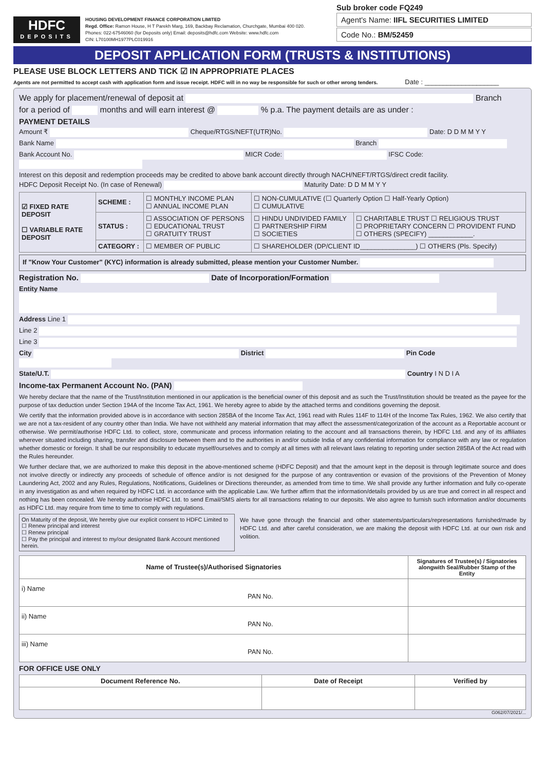HDFC
DEPOSITS
HOUSING DEVELOPMENT FINANCE CORPORATION LIMITED
Regd. Office: Ramon House, H T Parekh Marg, 169, Backbay Reclamation, Churchgate, Mumbai 400 020.
Phones: 022-67546060 (for Deposits only) Email: deposits@hdfc.com Website: www.hdfc.com
CIN: L70100MH1977PLC019916
Sub broker code FQ249
Agent's Name: IIFL SECURITIES LIMITED
Code No.: BM/52459
DEPOSIT APPLICATION FORM (TRUSTS & INSTITUTIONS)
PLEASE USE BLOCK LETTERS AND TICK ☑ IN APPROPRIATE PLACES
Agents are not permitted to accept cash with application form and issue receipt. HDFC will in no way be responsible for such or other wrong tenders. Date : ____________________
We apply for placement/renewal of deposit at Branch
for a period of months and will earn interest @ % p.a. The payment details are as under :
PAYMENT DETAILS
Amount ₹ Cheque/RTGS/NEFT(UTR)No. Date: D D M M Y Y
Bank Name Branch
Bank Account No. MICR Code: IFSC Code:
Interest on this deposit and redemption proceeds may be credited to above bank account directly through NACH/NEFT/RTGS/direct credit facility.
HDFC Deposit Receipt No. (In case of Renewal) Maturity Date: D D M M Y Y
| ☑ FIXED RATE DEPOSIT ☐ VARIABLE RATE DEPOSIT | SCHEME : | ☐ MONTHLY INCOME PLAN ☐ ANNUAL INCOME PLAN | ☐ NON-CUMULATIVE (☐ Quarterly Option ☐ Half-Yearly Option) ☐ CUMULATIVE | |
| | STATUS : | ☐ ASSOCIATION OF PERSONS ☐ EDUCATIONAL TRUST ☐ GRATUITY TRUST | ☐ HINDU UNDIVIDED FAMILY ☐ PARTNERSHIP FIRM ☐ SOCIETIES | ☐ CHARITABLE TRUST ☐ RELIGIOUS TRUST ☐ PROPRIETARY CONCERN ☐ PROVIDENT FUND ☐ OTHERS (SPECIFY) ____________. |
| | CATEGORY : | ☐ MEMBER OF PUBLIC | ☐ SHAREHOLDER (DP/CLIENT ID_______________) ☐ OTHERS (Pls. Specify) | |
If "Know Your Customer" (KYC) information is already submitted, please mention your Customer Number.
Registration No. Date of Incorporation/Formation
Entity Name
Address Line 1
Line 2
Line 3
City District Pin Code
State/U.T. Country I N D I A
Income-tax Permanent Account No. (PAN)
We hereby declare that the name of the Trust/Institution mentioned in our application is the beneficial owner of this deposit and as such the Trust/Institution should be treated as the payee for the purpose of tax deduction under Section 194A of the Income Tax Act, 1961. We hereby agree to abide by the attached terms and conditions governing the deposit.
We certify that the information provided above is in accordance with section 285BA of the Income Tax Act, 1961 read with Rules 114F to 114H of the Income Tax Rules, 1962. We also certify that we are not a tax-resident of any country other than India. We have not withheld any material information that may affect the assessment/categorization of the account as a Reportable account or otherwise. We permit/authorise HDFC Ltd. to collect, store, communicate and process information relating to the account and all transactions therein, by HDFC Ltd. and any of its affiliates wherever situated including sharing, transfer and disclosure between them and to the authorities in and/or outside India of any confidential information for compliance with any law or regulation whether domestic or foreign. It shall be our responsibility to educate myself/ourselves and to comply at all times with all relevant laws relating to reporting under section 285BA of the Act read with the Rules hereunder.
We further declare that, we are authorized to make this deposit in the above-mentioned scheme (HDFC Deposit) and that the amount kept in the deposit is through legitimate source and does not involve directly or indirectly any proceeds of schedule of offence and/or is not designed for the purpose of any contravention or evasion of the provisions of the Prevention of Money Laundering Act, 2002 and any Rules, Regulations, Notifications, Guidelines or Directions thereunder, as amended from time to time. We shall provide any further information and fully co-operate in any investigation as and when required by HDFC Ltd. in accordance with the applicable Law. We further affirm that the information/details provided by us are true and correct in all respect and nothing has been concealed. We hereby authorise HDFC Ltd. to send Email/SMS alerts for all transactions relating to our deposits. We also agree to furnish such information and/or documents as HDFC Ltd. may require from time to time to comply with regulations.
On Maturity of the deposit, We hereby give our explicit consent to HDFC Limited to
☐ Renew principal and interest
☐ Renew principal
☐ Pay the principal and interest to my/our designated Bank Account mentioned herein.
We have gone through the financial and other statements/particulars/representations furnished/made by HDFC Ltd. and after careful consideration, we are making the deposit with HDFC Ltd. at our own risk and volition.
| Name of Trustee(s)/Authorised Signatories | Signatures of Trustee(s) / Signatories alongwith Seal/Rubber Stamp of the Entity |
| --- | --- |
| i) Name PAN No. | |
| ii) Name PAN No. | |
| iii) Name PAN No. | |
FOR OFFICE USE ONLY
| Document Reference No. | Date of Receipt | Verified by |
| --- | --- | --- |
G062/07/2021/...